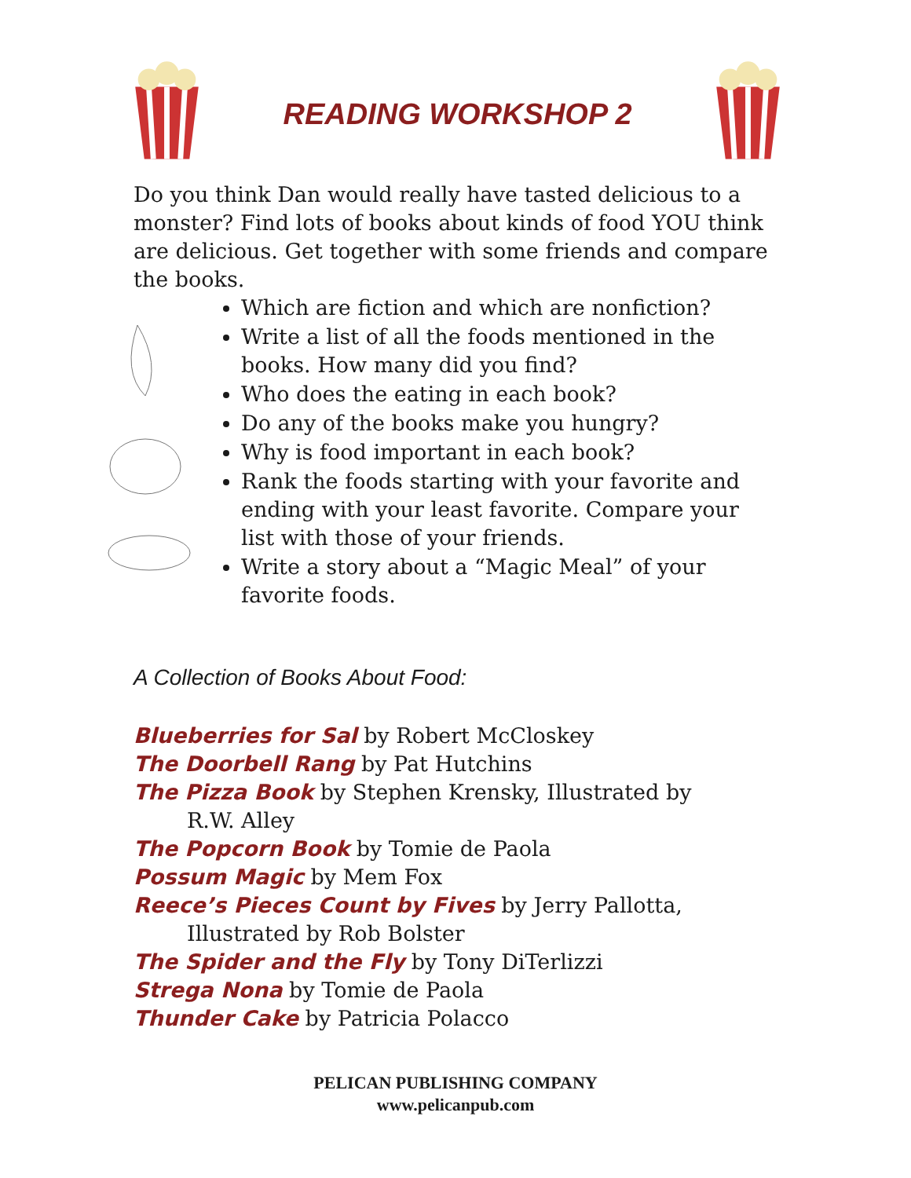READING WORKSHOP 2
Do you think Dan would really have tasted delicious to a monster? Find lots of books about kinds of food YOU think are delicious. Get together with some friends and compare the books.
Which are fiction and which are nonfiction?
Write a list of all the foods mentioned in the books. How many did you find?
Who does the eating in each book?
Do any of the books make you hungry?
Why is food important in each book?
Rank the foods starting with your favorite and ending with your least favorite. Compare your list with those of your friends.
Write a story about a “Magic Meal” of your favorite foods.
A Collection of Books About Food:
Blueberries for Sal by Robert McCloskey
The Doorbell Rang by Pat Hutchins
The Pizza Book by Stephen Krensky, Illustrated by
R.W. Alley
The Popcorn Book by Tomie de Paola
Possum Magic by Mem Fox
Reece’s Pieces Count by Fives by Jerry Pallotta,
Illustrated by Rob Bolster
The Spider and the Fly by Tony DiTerlizzi
Strega Nona by Tomie de Paola
Thunder Cake by Patricia Polacco
PELICAN PUBLISHING COMPANY
www.pelicanpub.com